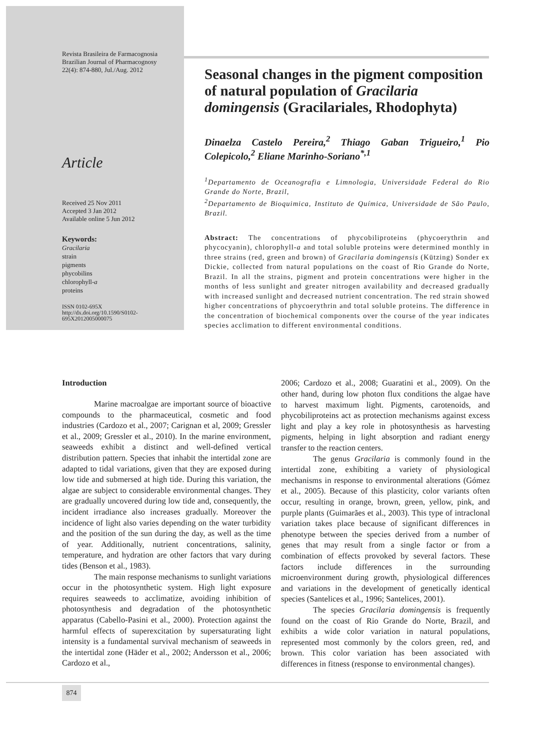Revista Brasileira de Farmacognosia
Brazilian Journal of Pharmacognosy
22(4): 874-880, Jul./Aug. 2012
Article
Received 25 Nov 2011
Accepted 3 Jan 2012
Available online 5 Jun 2012
Keywords:
Gracilaria
strain
pigments
phycobilins
chlorophyll-a
proteins
ISSN 0102-695X
http://dx.doi.org/10.1590/S0102-
695X2012005000075
Seasonal changes in the pigment composition of natural population of Gracilaria domingensis (Gracilariales, Rhodophyta)
Dinaelza Castelo Pereira,<sup>2</sup> Thiago Gaban Trigueiro,<sup>1</sup> Pio Colepicolo,<sup>2</sup> Eliane Marinho-Soriano<sup>*,1</sup>
<sup>1</sup> Departamento de Oceanografia e Limnologia, Universidade Federal do Rio Grande do Norte, Brazil,
<sup>2</sup> Departamento de Bioquimica, Instituto de Química, Universidade de São Paulo, Brazil.
Abstract: The concentrations of phycobiliproteins (phycoerythrin and phycocyanin), chlorophyll-a and total soluble proteins were determined monthly in three strains (red, green and brown) of Gracilaria domingensis (Kützing) Sonder ex Dickie, collected from natural populations on the coast of Rio Grande do Norte, Brazil. In all the strains, pigment and protein concentrations were higher in the months of less sunlight and greater nitrogen availability and decreased gradually with increased sunlight and decreased nutrient concentration. The red strain showed higher concentrations of phycoerythrin and total soluble proteins. The difference in the concentration of biochemical components over the course of the year indicates species acclimation to different environmental conditions.
Introduction
Marine macroalgae are important source of bioactive compounds to the pharmaceutical, cosmetic and food industries (Cardozo et al., 2007; Carignan et al, 2009; Gressler et al., 2009; Gressler et al., 2010). In the marine environment, seaweeds exhibit a distinct and well-defined vertical distribution pattern. Species that inhabit the intertidal zone are adapted to tidal variations, given that they are exposed during low tide and submersed at high tide. During this variation, the algae are subject to considerable environmental changes. They are gradually uncovered during low tide and, consequently, the incident irradiance also increases gradually. Moreover the incidence of light also varies depending on the water turbidity and the position of the sun during the day, as well as the time of year. Additionally, nutrient concentrations, salinity, temperature, and hydration are other factors that vary during tides (Benson et al., 1983).
The main response mechanisms to sunlight variations occur in the photosynthetic system. High light exposure requires seaweeds to acclimatize, avoiding inhibition of photosynthesis and degradation of the photosynthetic apparatus (Cabello-Pasini et al., 2000). Protection against the harmful effects of superexcitation by supersaturating light intensity is a fundamental survival mechanism of seaweeds in the intertidal zone (Häder et al., 2002; Andersson et al., 2006; Cardozo et al.,
2006; Cardozo et al., 2008; Guaratini et al., 2009). On the other hand, during low photon flux conditions the algae have to harvest maximum light. Pigments, carotenoids, and phycobiliproteins act as protection mechanisms against excess light and play a key role in photosynthesis as harvesting pigments, helping in light absorption and radiant energy transfer to the reaction centers.
The genus Gracilaria is commonly found in the intertidal zone, exhibiting a variety of physiological mechanisms in response to environmental alterations (Gómez et al., 2005). Because of this plasticity, color variants often occur, resulting in orange, brown, green, yellow, pink, and purple plants (Guimarães et al., 2003). This type of intraclonal variation takes place because of significant differences in phenotype between the species derived from a number of genes that may result from a single factor or from a combination of effects provoked by several factors. These factors include differences in the surrounding microenvironment during growth, physiological differences and variations in the development of genetically identical species (Santelices et al., 1996; Santelices, 2001).
The species Gracilaria domingensis is frequently found on the coast of Rio Grande do Norte, Brazil, and exhibits a wide color variation in natural populations, represented most commonly by the colors green, red, and brown. This color variation has been associated with differences in fitness (response to environmental changes).
874